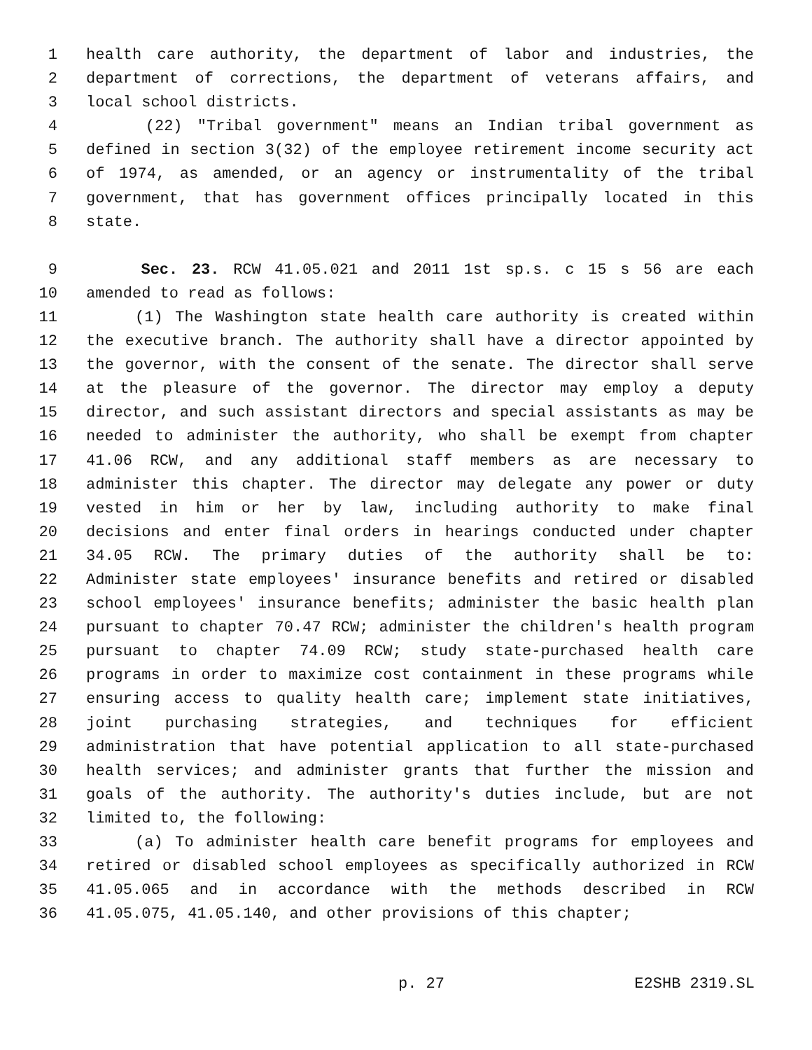1 health care authority, the department of labor and industries, the
2 department of corrections, the department of veterans affairs, and
3 local school districts.
4 (22) "Tribal government" means an Indian tribal government as
5 defined in section 3(32) of the employee retirement income security act
6 of 1974, as amended, or an agency or instrumentality of the tribal
7 government, that has government offices principally located in this
8 state.
9 Sec. 23. RCW 41.05.021 and 2011 1st sp.s. c 15 s 56 are each
10 amended to read as follows:
11 (1) The Washington state health care authority is created within
12 the executive branch. The authority shall have a director appointed by
13 the governor, with the consent of the senate. The director shall serve
14 at the pleasure of the governor. The director may employ a deputy
15 director, and such assistant directors and special assistants as may be
16 needed to administer the authority, who shall be exempt from chapter
17 41.06 RCW, and any additional staff members as are necessary to
18 administer this chapter. The director may delegate any power or duty
19 vested in him or her by law, including authority to make final
20 decisions and enter final orders in hearings conducted under chapter
21 34.05 RCW. The primary duties of the authority shall be to:
22 Administer state employees' insurance benefits and retired or disabled
23 school employees' insurance benefits; administer the basic health plan
24 pursuant to chapter 70.47 RCW; administer the children's health program
25 pursuant to chapter 74.09 RCW; study state-purchased health care
26 programs in order to maximize cost containment in these programs while
27 ensuring access to quality health care; implement state initiatives,
28 joint purchasing strategies, and techniques for efficient
29 administration that have potential application to all state-purchased
30 health services; and administer grants that further the mission and
31 goals of the authority. The authority's duties include, but are not
32 limited to, the following:
33 (a) To administer health care benefit programs for employees and
34 retired or disabled school employees as specifically authorized in RCW
35 41.05.065 and in accordance with the methods described in RCW
36 41.05.075, 41.05.140, and other provisions of this chapter;
p. 27 E2SHB 2319.SL